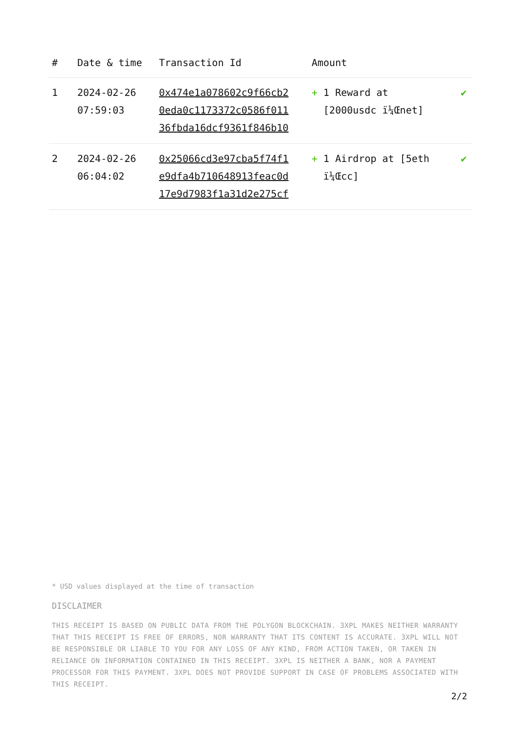| # | Date & time | Transaction Id | Amount | |
| --- | --- | --- | --- | --- |
| 1 | 2024-02-26 07:59:03 | 0x474e1a078602c9f66cb2 0eda0c1173372c0586f011 36fbda16dcf9361f846b10 | + 1 Reward at [2000usdc ï¼Œnet] | ✔ |
| 2 | 2024-02-26 06:04:02 | 0x25066cd3e97cba5f74f1 e9dfa4b710648913feac0d 17e9d7983f1a31d2e275cf | + 1 Airdrop at [5eth ï¼Œcc] | ✔ |
* USD values displayed at the time of transaction
DISCLAIMER
THIS RECEIPT IS BASED ON PUBLIC DATA FROM THE POLYGON BLOCKCHAIN. 3XPL MAKES NEITHER WARRANTY THAT THIS RECEIPT IS FREE OF ERRORS, NOR WARRANTY THAT ITS CONTENT IS ACCURATE. 3XPL WILL NOT BE RESPONSIBLE OR LIABLE TO YOU FOR ANY LOSS OF ANY KIND, FROM ACTION TAKEN, OR TAKEN IN RELIANCE ON INFORMATION CONTAINED IN THIS RECEIPT. 3XPL IS NEITHER A BANK, NOR A PAYMENT PROCESSOR FOR THIS PAYMENT. 3XPL DOES NOT PROVIDE SUPPORT IN CASE OF PROBLEMS ASSOCIATED WITH THIS RECEIPT.
2/2